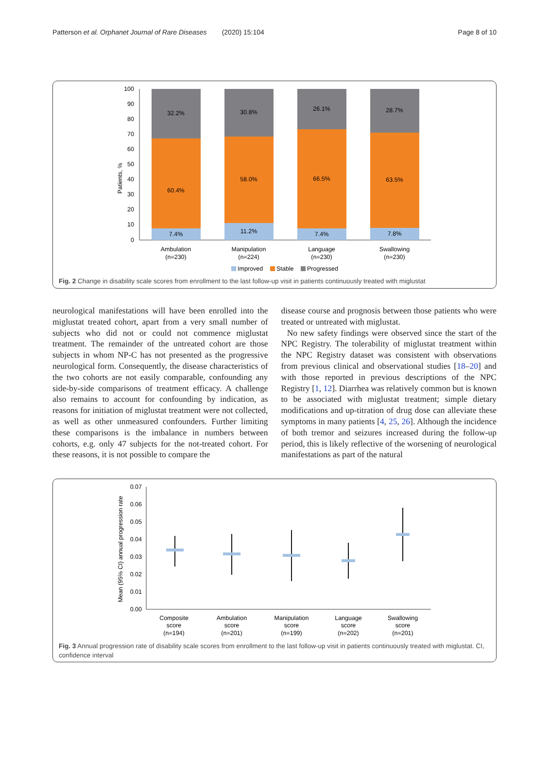Patterson et al. Orphanet Journal of Rare Diseases (2020) 15:104 Page 8 of 10
100
90
80
70
60
50
40
30
20
10
0
Patients, %
32.2%
60.4%
7.4%
30.8%
58.0%
11.2%
26.1%
66.5%
7.4%
28.7%
63.5%
7.8%
Ambulation
(n=230)
Manipulation
(n=224)
Language
(n=230)
Swallowing
(n=230)
Improved
Stable
Progressed
Fig. 2 Change in disability scale scores from enrollment to the last follow-up visit in patients continuously treated with miglustat
neurological manifestations will have been enrolled into the miglustat treated cohort, apart from a very small number of subjects who did not or could not commence miglustat treatment. The remainder of the untreated cohort are those subjects in whom NP-C has not presented as the progressive neurological form. Consequently, the disease characteristics of the two cohorts are not easily comparable, confounding any side-by-side comparisons of treatment efficacy. A challenge also remains to account for confounding by indication, as reasons for initiation of miglustat treatment were not collected, as well as other unmeasured confounders. Further limiting these comparisons is the imbalance in numbers between cohorts, e.g. only 47 subjects for the not-treated cohort. For these reasons, it is not possible to compare the
disease course and prognosis between those patients who were treated or untreated with miglustat.
No new safety findings were observed since the start of the NPC Registry. The tolerability of miglustat treatment within the NPC Registry dataset was consistent with observations from previous clinical and observational studies [18–20] and with those reported in previous descriptions of the NPC Registry [1, 12]. Diarrhea was relatively common but is known to be associated with miglustat treatment; simple dietary modifications and up-titration of drug dose can alleviate these symptoms in many patients [4, 25, 26]. Although the incidence of both tremor and seizures increased during the follow-up period, this is likely reflective of the worsening of neurological manifestations as part of the natural
0.07
0.06
0.05
0.04
0.03
0.02
0.01
0.00
Mean (95% CI) annual progression rate
Composite
score
(n=194)
Ambulation
score
(n=201)
Manipulation
score
(n=199)
Language
score
(n=202)
Swallowing
score
(n=201)
Fig. 3 Annual progression rate of disability scale scores from enrollment to the last follow-up visit in patients continuously treated with miglustat. CI, confidence interval